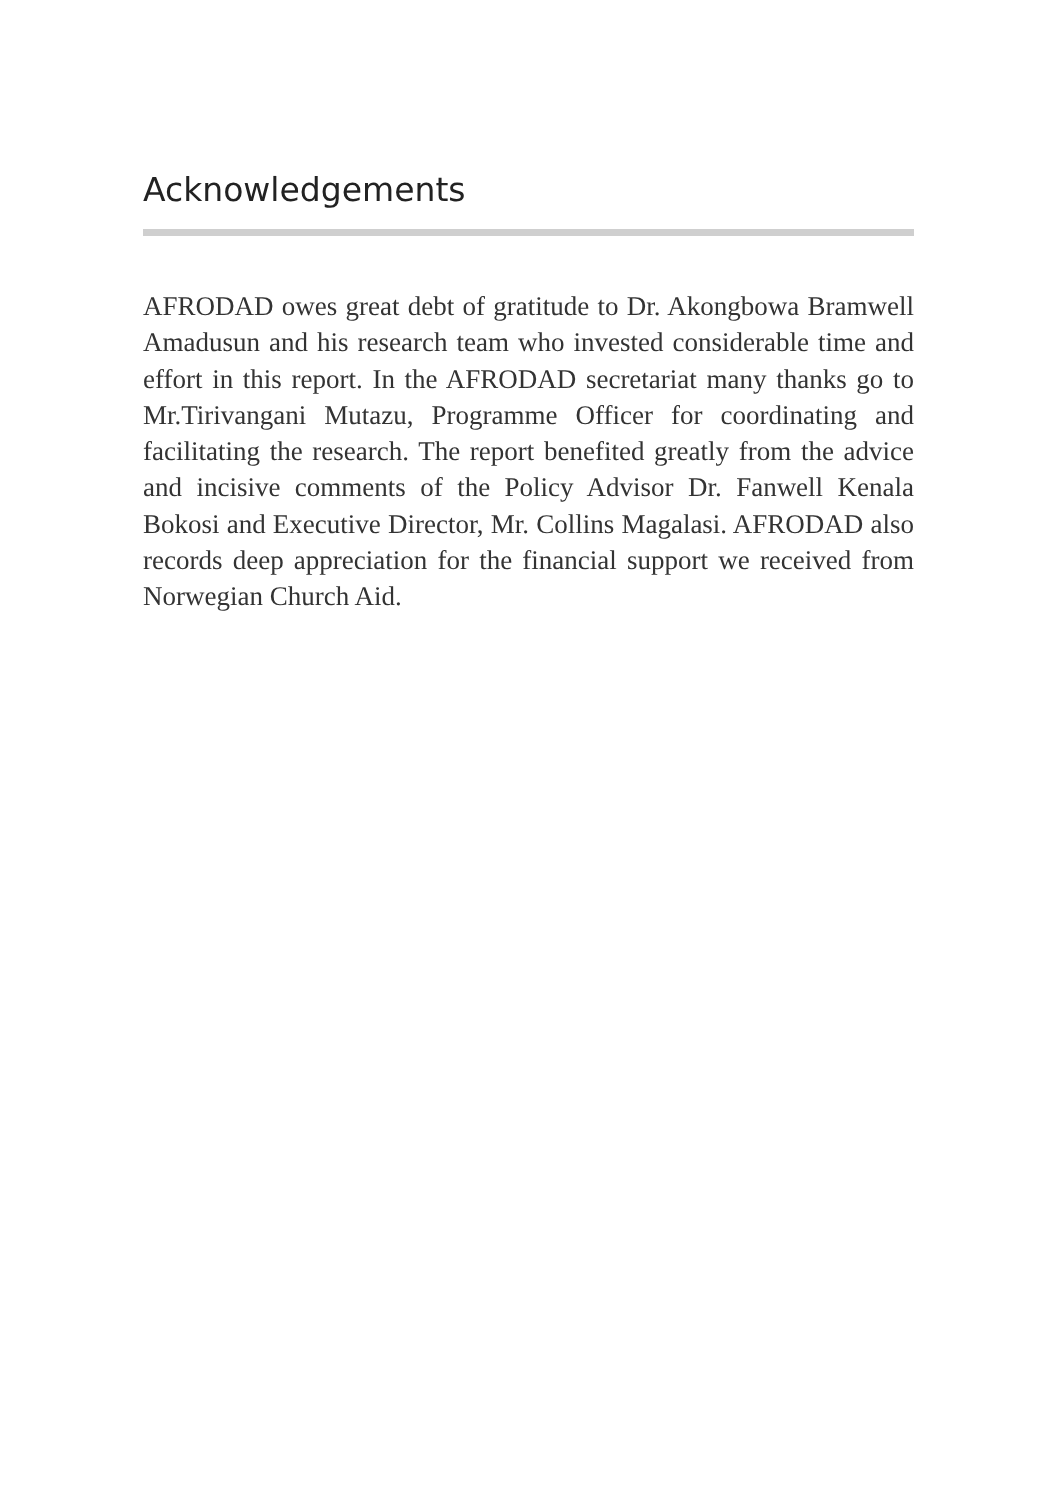Acknowledgements
AFRODAD owes great debt of gratitude to Dr. Akongbowa Bramwell Amadusun and his research team who invested considerable time and effort in this report. In the AFRODAD secretariat many thanks go to Mr.Tirivangani Mutazu, Programme Officer for coordinating and facilitating the research. The report benefited greatly from the advice and incisive comments of the Policy Advisor Dr. Fanwell Kenala Bokosi and Executive Director, Mr. Collins Magalasi. AFRODAD also records deep appreciation for the financial support we received from Norwegian Church Aid.